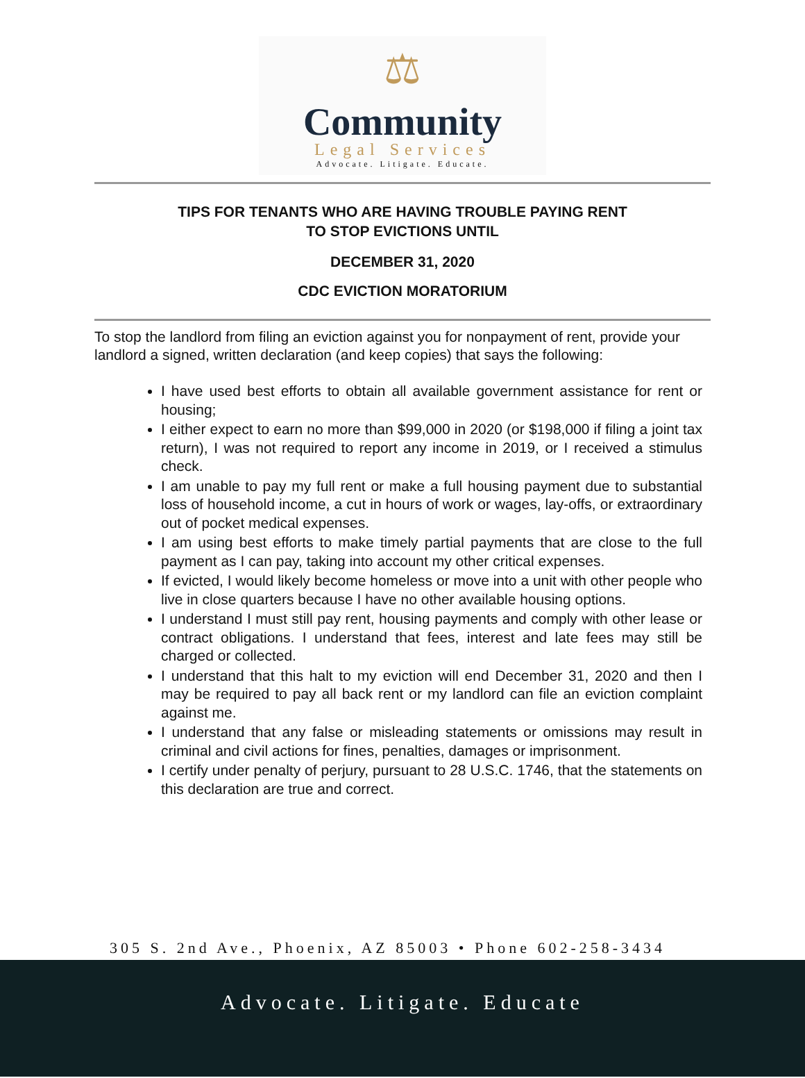⚖
Community
Legal Services
Advocate. Litigate. Educate.
TIPS FOR TENANTS WHO ARE HAVING TROUBLE PAYING RENT
TO STOP EVICTIONS UNTIL
DECEMBER 31, 2020
CDC EVICTION MORATORIUM
To stop the landlord from filing an eviction against you for nonpayment of rent, provide your landlord a signed, written declaration (and keep copies) that says the following:
I have used best efforts to obtain all available government assistance for rent or housing;
I either expect to earn no more than $99,000 in 2020 (or $198,000 if filing a joint tax return), I was not required to report any income in 2019, or I received a stimulus check.
I am unable to pay my full rent or make a full housing payment due to substantial loss of household income, a cut in hours of work or wages, lay-offs, or extraordinary out of pocket medical expenses.
I am using best efforts to make timely partial payments that are close to the full payment as I can pay, taking into account my other critical expenses.
If evicted, I would likely become homeless or move into a unit with other people who live in close quarters because I have no other available housing options.
I understand I must still pay rent, housing payments and comply with other lease or contract obligations. I understand that fees, interest and late fees may still be charged or collected.
I understand that this halt to my eviction will end December 31, 2020 and then I may be required to pay all back rent or my landlord can file an eviction complaint against me.
I understand that any false or misleading statements or omissions may result in criminal and civil actions for fines, penalties, damages or imprisonment.
I certify under penalty of perjury, pursuant to 28 U.S.C. 1746, that the statements on this declaration are true and correct.
305 S. 2nd Ave., Phoenix, AZ 85003 • Phone 602-258-3434
Advocate. Litigate. Educate